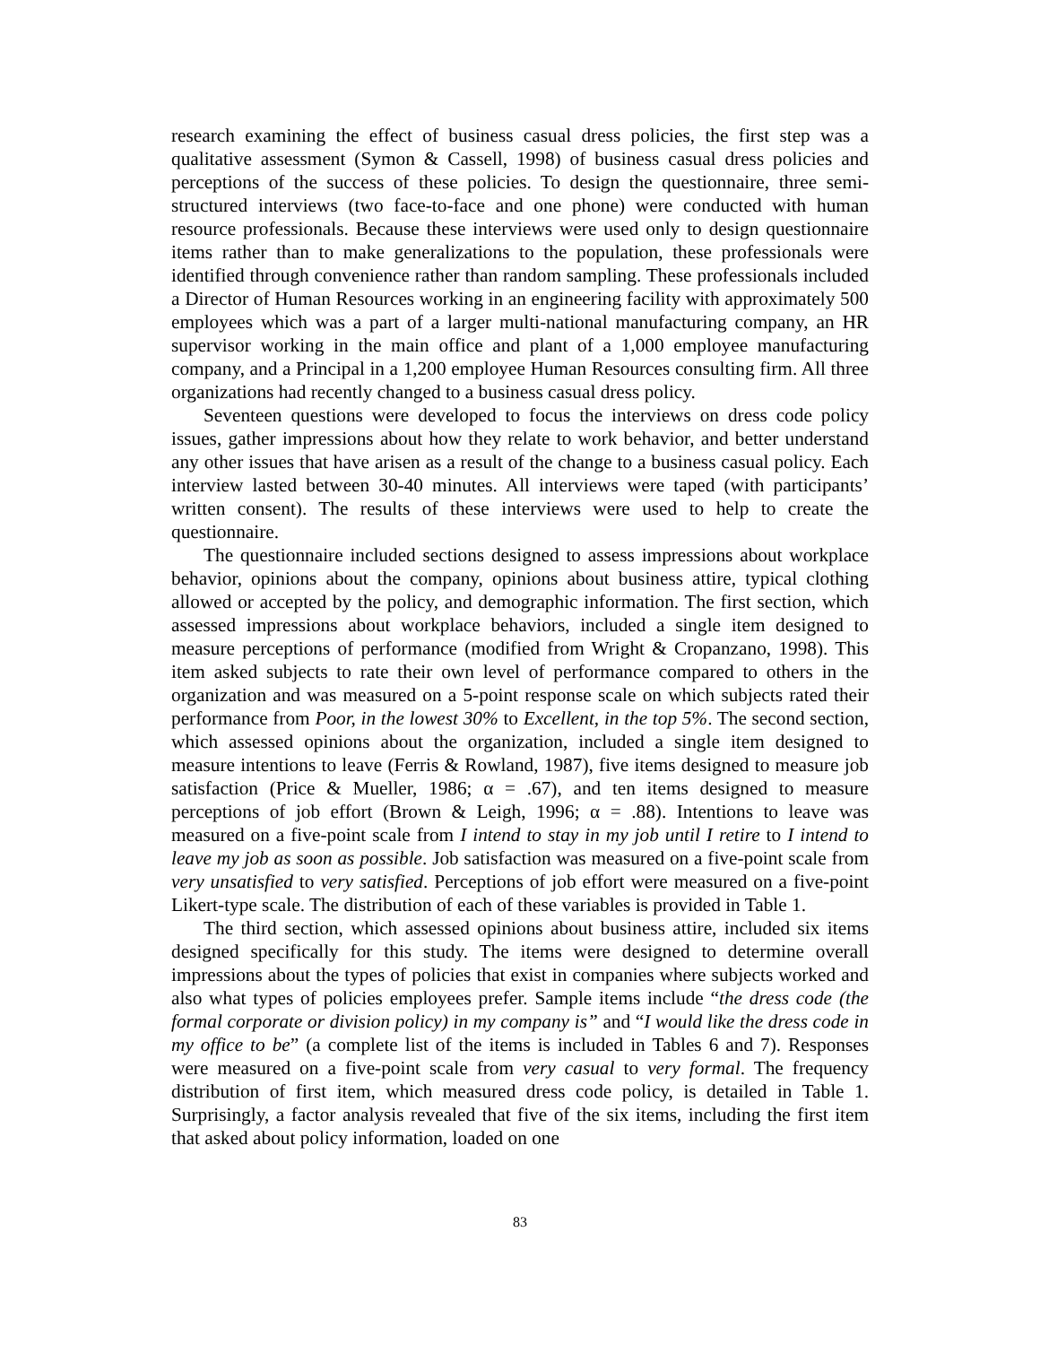research examining the effect of business casual dress policies, the first step was a qualitative assessment (Symon & Cassell, 1998) of business casual dress policies and perceptions of the success of these policies. To design the questionnaire, three semi-structured interviews (two face-to-face and one phone) were conducted with human resource professionals. Because these interviews were used only to design questionnaire items rather than to make generalizations to the population, these professionals were identified through convenience rather than random sampling. These professionals included a Director of Human Resources working in an engineering facility with approximately 500 employees which was a part of a larger multi-national manufacturing company, an HR supervisor working in the main office and plant of a 1,000 employee manufacturing company, and a Principal in a 1,200 employee Human Resources consulting firm. All three organizations had recently changed to a business casual dress policy.
Seventeen questions were developed to focus the interviews on dress code policy issues, gather impressions about how they relate to work behavior, and better understand any other issues that have arisen as a result of the change to a business casual policy. Each interview lasted between 30-40 minutes. All interviews were taped (with participants’ written consent). The results of these interviews were used to help to create the questionnaire.
The questionnaire included sections designed to assess impressions about workplace behavior, opinions about the company, opinions about business attire, typical clothing allowed or accepted by the policy, and demographic information. The first section, which assessed impressions about workplace behaviors, included a single item designed to measure perceptions of performance (modified from Wright & Cropanzano, 1998). This item asked subjects to rate their own level of performance compared to others in the organization and was measured on a 5-point response scale on which subjects rated their performance from Poor, in the lowest 30% to Excellent, in the top 5%. The second section, which assessed opinions about the organization, included a single item designed to measure intentions to leave (Ferris & Rowland, 1987), five items designed to measure job satisfaction (Price & Mueller, 1986; α = .67), and ten items designed to measure perceptions of job effort (Brown & Leigh, 1996; α = .88). Intentions to leave was measured on a five-point scale from I intend to stay in my job until I retire to I intend to leave my job as soon as possible. Job satisfaction was measured on a five-point scale from very unsatisfied to very satisfied. Perceptions of job effort were measured on a five-point Likert-type scale. The distribution of each of these variables is provided in Table 1.
The third section, which assessed opinions about business attire, included six items designed specifically for this study. The items were designed to determine overall impressions about the types of policies that exist in companies where subjects worked and also what types of policies employees prefer. Sample items include “the dress code (the formal corporate or division policy) in my company is” and “I would like the dress code in my office to be” (a complete list of the items is included in Tables 6 and 7). Responses were measured on a five-point scale from very casual to very formal. The frequency distribution of first item, which measured dress code policy, is detailed in Table 1. Surprisingly, a factor analysis revealed that five of the six items, including the first item that asked about policy information, loaded on one
83